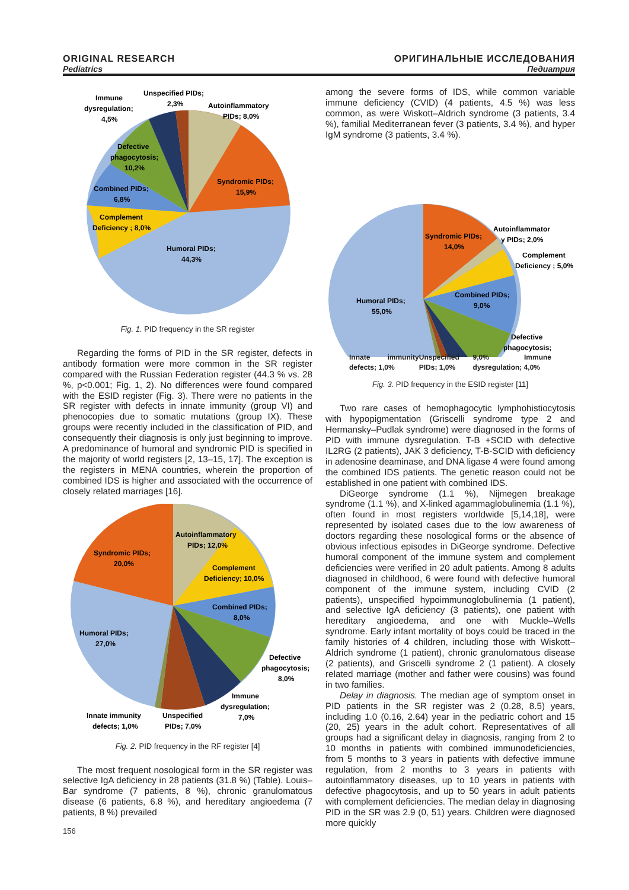ORIGINAL RESEARCH ОРИГИНАЛЬНЫЕ ИССЛЕДОВАНИЯ
Pediatrics Педиатрия
Humoral PIDs;
44,3%
Syndromic PIDs;
15,9%
Autoinflammatory
PIDs; 8,0%
Unspecified PIDs;
2,3%
Immune
dysregulation;
4,5%
Defective
phagocytosis;
10,2%
Combined PIDs;
6,8%
Complement
Deficiency ; 8,0%
Fig. 1. PID frequency in the SR register
Regarding the forms of PID in the SR register, defects in antibody formation were more common in the SR register compared with the Russian Federation register (44.3 % vs. 28 %, p<0.001; Fig. 1, 2). No differences were found compared with the ESID register (Fig. 3). There were no patients in the SR register with defects in innate immunity (group VI) and phenocopies due to somatic mutations (group IX). These groups were recently included in the classification of PID, and consequently their diagnosis is only just beginning to improve. A predominance of humoral and syndromic PID is specified in the majority of world registers [2, 13–15, 17]. The exception is the registers in MENA countries, wherein the proportion of combined IDS is higher and associated with the occurrence of closely related marriages [16].
Autoinflammatory
PIDs; 12,0%
Syndromic PIDs;
20,0%
Complement
Deficiency; 10,0%
Combined PIDs;
8,0%
Humoral PIDs;
27,0%
Defective
phagocytosis;
8,0%
Immune
dysregulation;
7,0%
Innate immunity
defects; 1,0%
Unspecified
PIDs; 7,0%
Fig. 2. PID frequency in the RF register [4]
The most frequent nosological form in the SR register was selective IgA deficiency in 28 patients (31.8 %) (Table). Louis–Bar syndrome (7 patients, 8 %), chronic granulomatous disease (6 patients, 6.8 %), and hereditary angioedema (7 patients, 8 %) prevailed
156
among the severe forms of IDS, while common variable immune deficiency (CVID) (4 patients, 4.5 %) was less common, as were Wiskott–Aldrich syndrome (3 patients, 3.4 %), familial Mediterranean fever (3 patients, 3.4 %), and hyper IgM syndrome (3 patients, 3.4 %).
Syndromic PIDs;
14,0%
Autoinflammator
y PIDs; 2,0%
Complement
Deficiency ; 5,0%
Humoral PIDs;
55,0%
Combined PIDs;
9,0%
Defective
phagocytosis;
Innate immunity defects; 1,0% Unspecified PIDs; 1,0% 9,0% Immune dysregulation; 4,0%
Fig. 3. PID frequency in the ESID register [11]
Two rare cases of hemophagocytic lymphohistiocytosis with hypopigmentation (Griscelli syndrome type 2 and Hermansky–Pudlak syndrome) were diagnosed in the forms of PID with immune dysregulation. T-B +SCID with defective IL2RG (2 patients), JAK 3 deficiency, T-B-SCID with deficiency in adenosine deaminase, and DNA ligase 4 were found among the combined IDS patients. The genetic reason could not be established in one patient with combined IDS.
DiGeorge syndrome (1.1 %), Nijmegen breakage syndrome (1.1 %), and X-linked agammaglobulinemia (1.1 %), often found in most registers worldwide [5,14,18], were represented by isolated cases due to the low awareness of doctors regarding these nosological forms or the absence of obvious infectious episodes in DiGeorge syndrome. Defective humoral component of the immune system and complement deficiencies were verified in 20 adult patients. Among 8 adults diagnosed in childhood, 6 were found with defective humoral component of the immune system, including CVID (2 patients), unspecified hypoimmunoglobulinemia (1 patient), and selective IgA deficiency (3 patients), one patient with hereditary angioedema, and one with Muckle–Wells syndrome. Early infant mortality of boys could be traced in the family histories of 4 children, including those with Wiskott–Aldrich syndrome (1 patient), chronic granulomatous disease (2 patients), and Griscelli syndrome 2 (1 patient). A closely related marriage (mother and father were cousins) was found in two families.
Delay in diagnosis. The median age of symptom onset in PID patients in the SR register was 2 (0.28, 8.5) years, including 1.0 (0.16, 2.64) year in the pediatric cohort and 15 (20, 25) years in the adult cohort. Representatives of all groups had a significant delay in diagnosis, ranging from 2 to 10 months in patients with combined immunodeficiencies, from 5 months to 3 years in patients with defective immune regulation, from 2 months to 3 years in patients with autoinflammatory diseases, up to 10 years in patients with defective phagocytosis, and up to 50 years in adult patients with complement deficiencies. The median delay in diagnosing PID in the SR was 2.9 (0, 51) years. Children were diagnosed more quickly